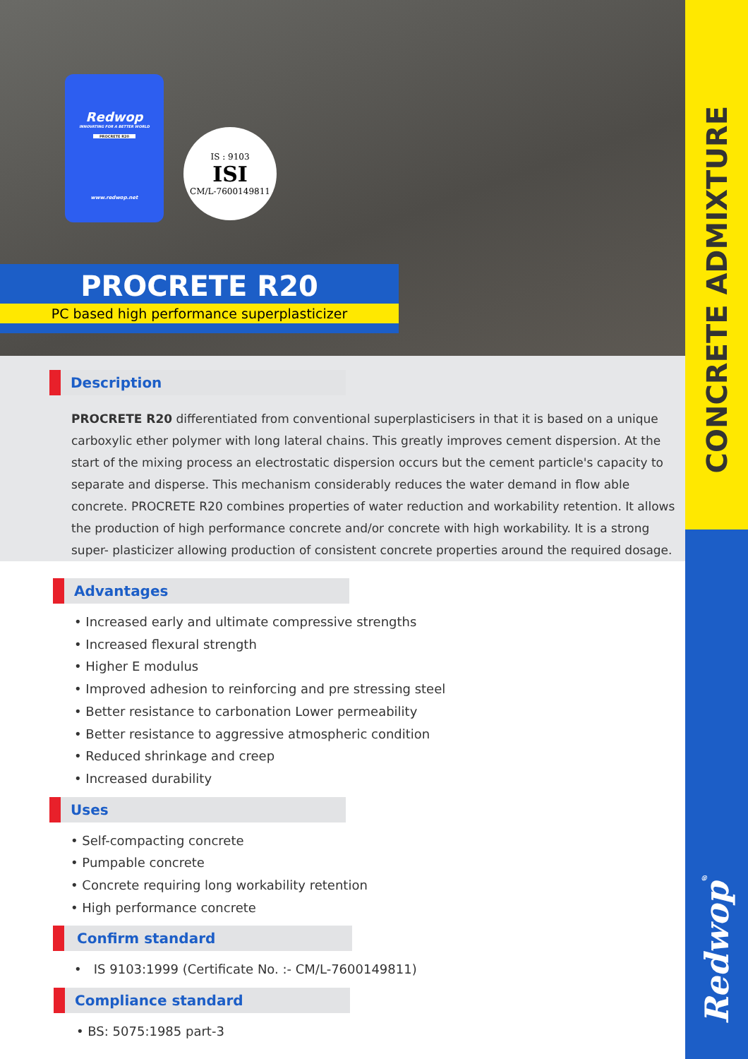CONCRETE ADMIXTURE
Redwop<sup>®</sup>
Redwop
INNOVATING FOR A BETTER WORLD
PROCRETE R20
www.redwop.net
IS : 9103
ISI
CM/L-7600149811
PROCRETE R20
PC based high performance superplasticizer
Description
PROCRETE R20 differentiated from conventional superplasticisers in that it is based on a unique carboxylic ether polymer with long lateral chains. This greatly improves cement dispersion. At the start of the mixing process an electrostatic dispersion occurs but the cement particle's capacity to separate and disperse. This mechanism considerably reduces the water demand in flow able concrete. PROCRETE R20 combines properties of water reduction and workability retention. It allows the production of high performance concrete and/or concrete with high workability. It is a strong super- plasticizer allowing production of consistent concrete properties around the required dosage.
Advantages
• Increased early and ultimate compressive strengths
• Increased flexural strength
• Higher E modulus
• Improved adhesion to reinforcing and pre stressing steel
• Better resistance to carbonation Lower permeability
• Better resistance to aggressive atmospheric condition
• Reduced shrinkage and creep
• Increased durability
Uses
• Self-compacting concrete
• Pumpable concrete
• Concrete requiring long workability retention
• High performance concrete
Confirm standard
• IS 9103:1999 (Certificate No. :- CM/L-7600149811)
Compliance standard
• BS: 5075:1985 part-3